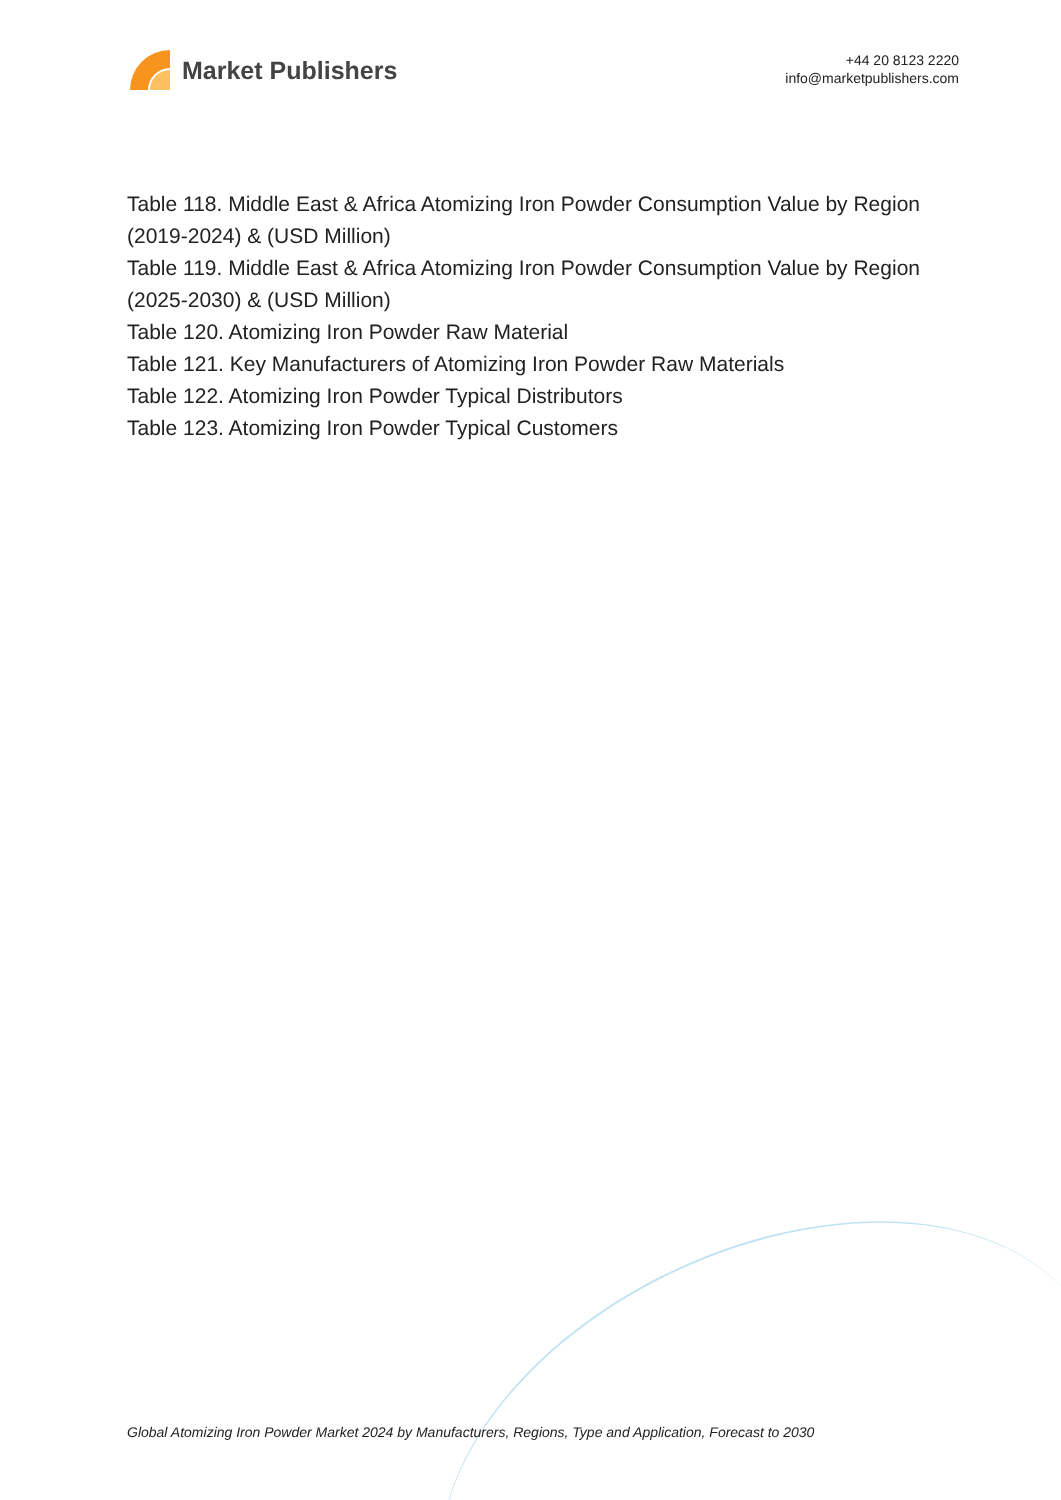Market Publishers
+44 20 8123 2220
info@marketpublishers.com
Table 118. Middle East & Africa Atomizing Iron Powder Consumption Value by Region (2019-2024) & (USD Million)
Table 119. Middle East & Africa Atomizing Iron Powder Consumption Value by Region (2025-2030) & (USD Million)
Table 120. Atomizing Iron Powder Raw Material
Table 121. Key Manufacturers of Atomizing Iron Powder Raw Materials
Table 122. Atomizing Iron Powder Typical Distributors
Table 123. Atomizing Iron Powder Typical Customers
Global Atomizing Iron Powder Market 2024 by Manufacturers, Regions, Type and Application, Forecast to 2030